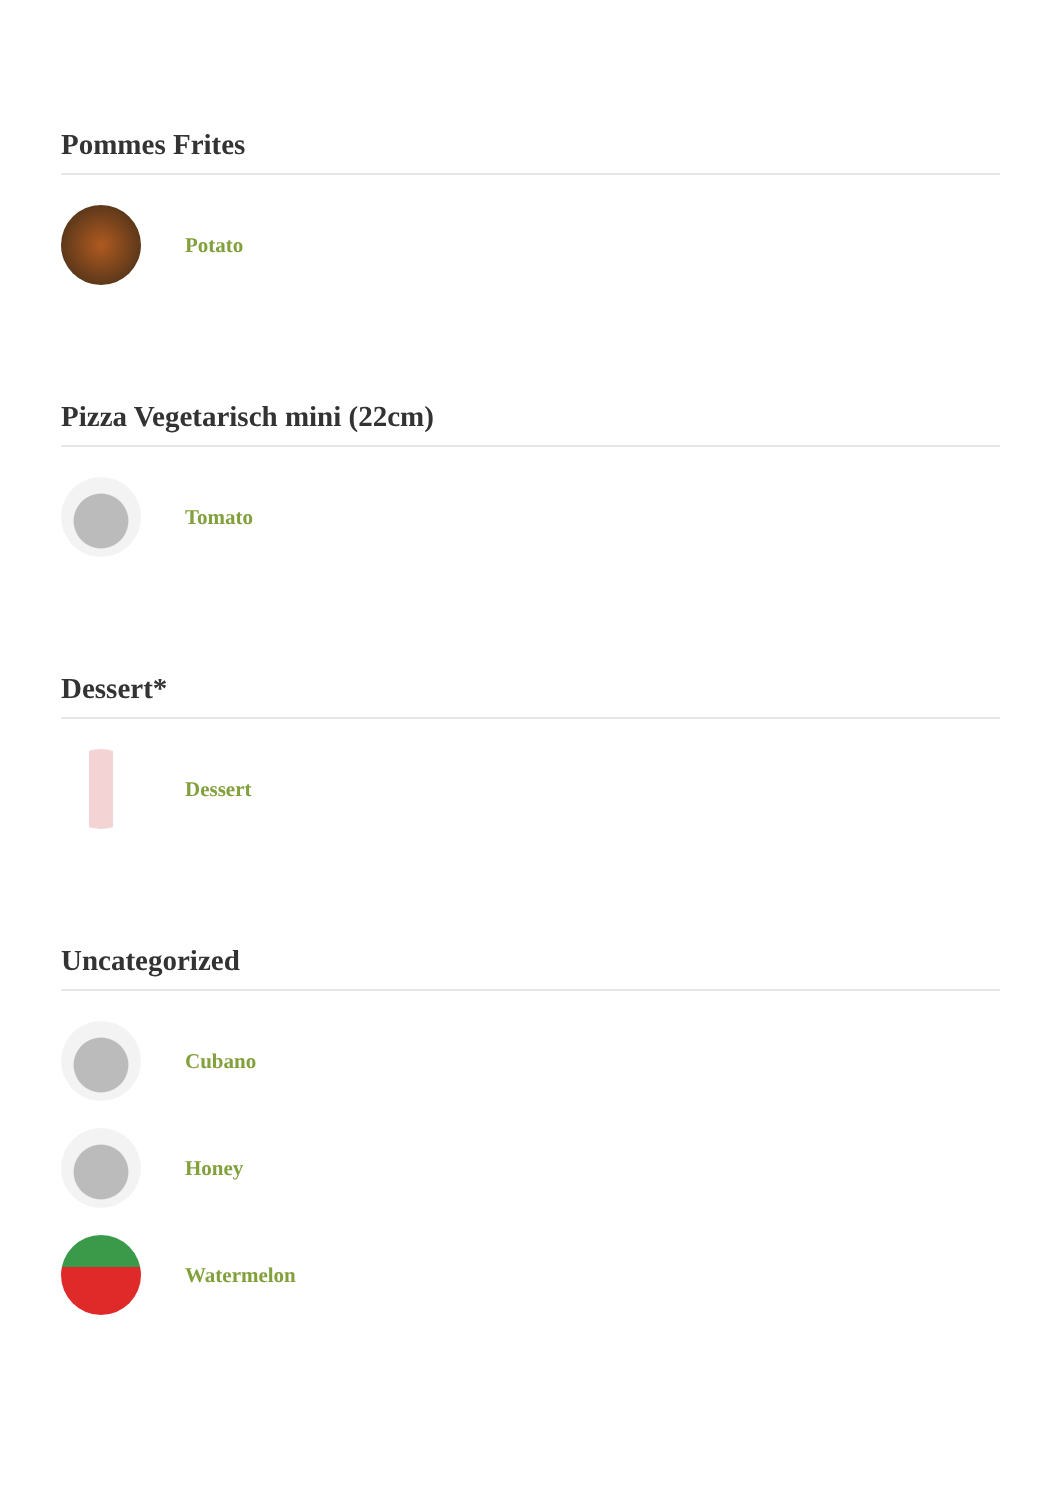Pommes Frites
Potato
Pizza Vegetarisch mini (22cm)
Tomato
Dessert*
Dessert
Uncategorized
Cubano
Honey
Watermelon